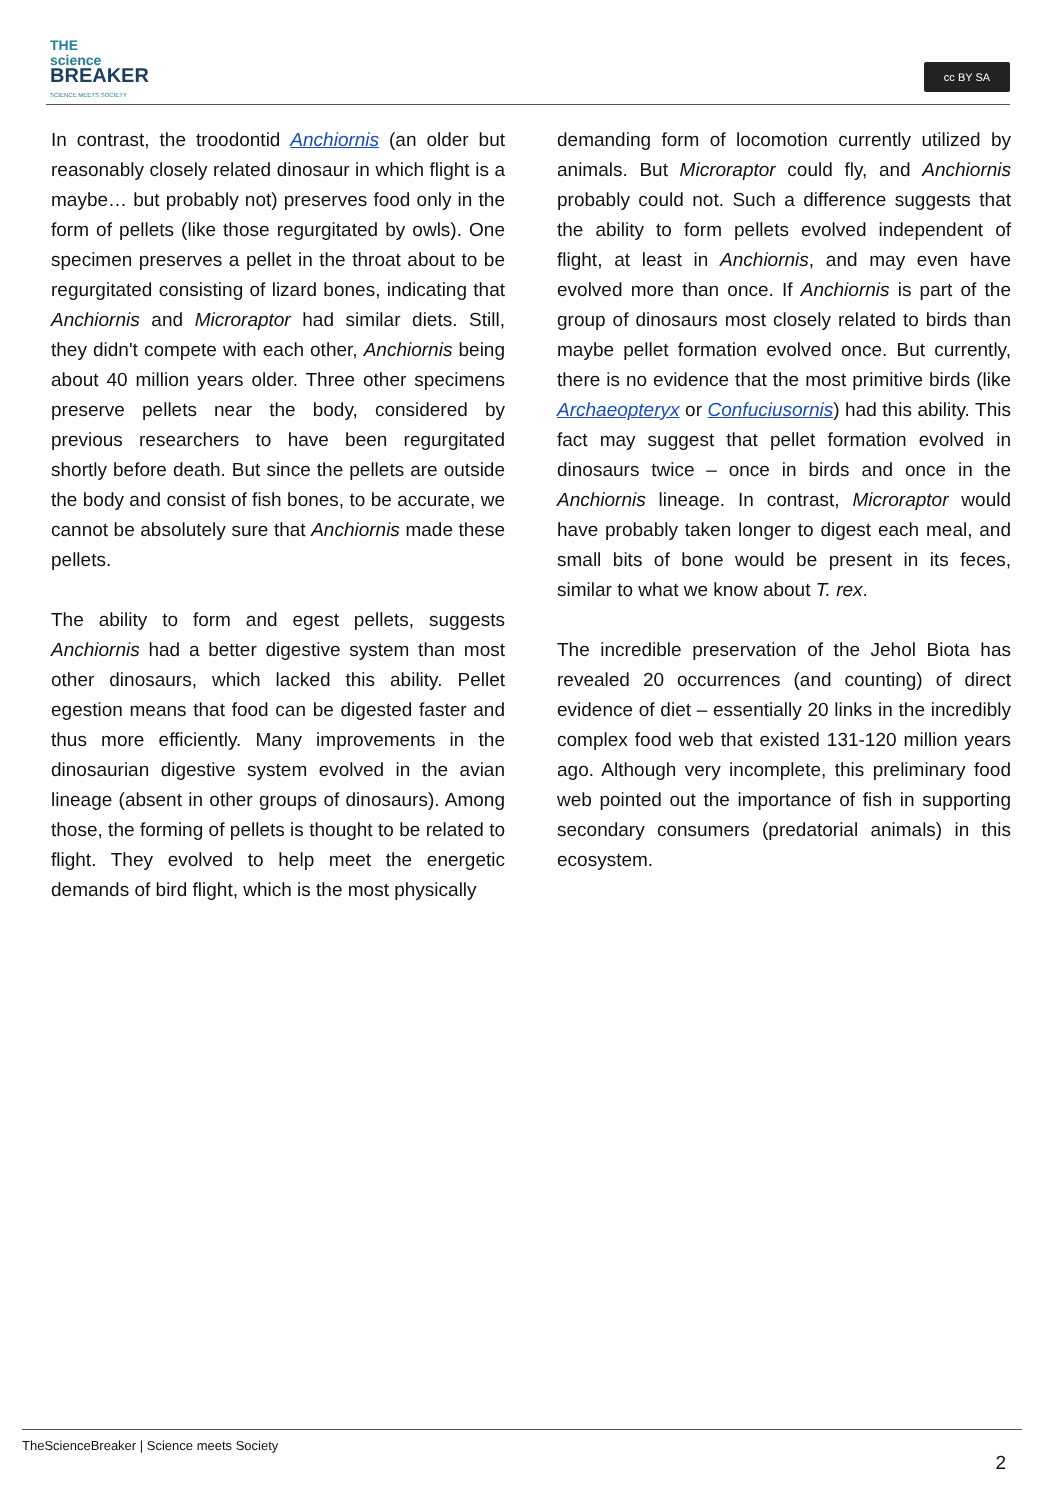THE
science
BREAKER
SCIENCE MEETS SOCIETY
cc BY SA
In contrast, the troodontid Anchiornis (an older but reasonably closely related dinosaur in which flight is a maybe… but probably not) preserves food only in the form of pellets (like those regurgitated by owls). One specimen preserves a pellet in the throat about to be regurgitated consisting of lizard bones, indicating that Anchiornis and Microraptor had similar diets. Still, they didn't compete with each other, Anchiornis being about 40 million years older. Three other specimens preserve pellets near the body, considered by previous researchers to have been regurgitated shortly before death. But since the pellets are outside the body and consist of fish bones, to be accurate, we cannot be absolutely sure that Anchiornis made these pellets.
The ability to form and egest pellets, suggests Anchiornis had a better digestive system than most other dinosaurs, which lacked this ability. Pellet egestion means that food can be digested faster and thus more efficiently. Many improvements in the dinosaurian digestive system evolved in the avian lineage (absent in other groups of dinosaurs). Among those, the forming of pellets is thought to be related to flight. They evolved to help meet the energetic demands of bird flight, which is the most physically
demanding form of locomotion currently utilized by animals. But Microraptor could fly, and Anchiornis probably could not. Such a difference suggests that the ability to form pellets evolved independent of flight, at least in Anchiornis, and may even have evolved more than once. If Anchiornis is part of the group of dinosaurs most closely related to birds than maybe pellet formation evolved once. But currently, there is no evidence that the most primitive birds (like Archaeopteryx or Confuciusornis) had this ability. This fact may suggest that pellet formation evolved in dinosaurs twice – once in birds and once in the Anchiornis lineage. In contrast, Microraptor would have probably taken longer to digest each meal, and small bits of bone would be present in its feces, similar to what we know about T. rex.
The incredible preservation of the Jehol Biota has revealed 20 occurrences (and counting) of direct evidence of diet – essentially 20 links in the incredibly complex food web that existed 131-120 million years ago. Although very incomplete, this preliminary food web pointed out the importance of fish in supporting secondary consumers (predatorial animals) in this ecosystem.
TheScienceBreaker | Science meets Society
2